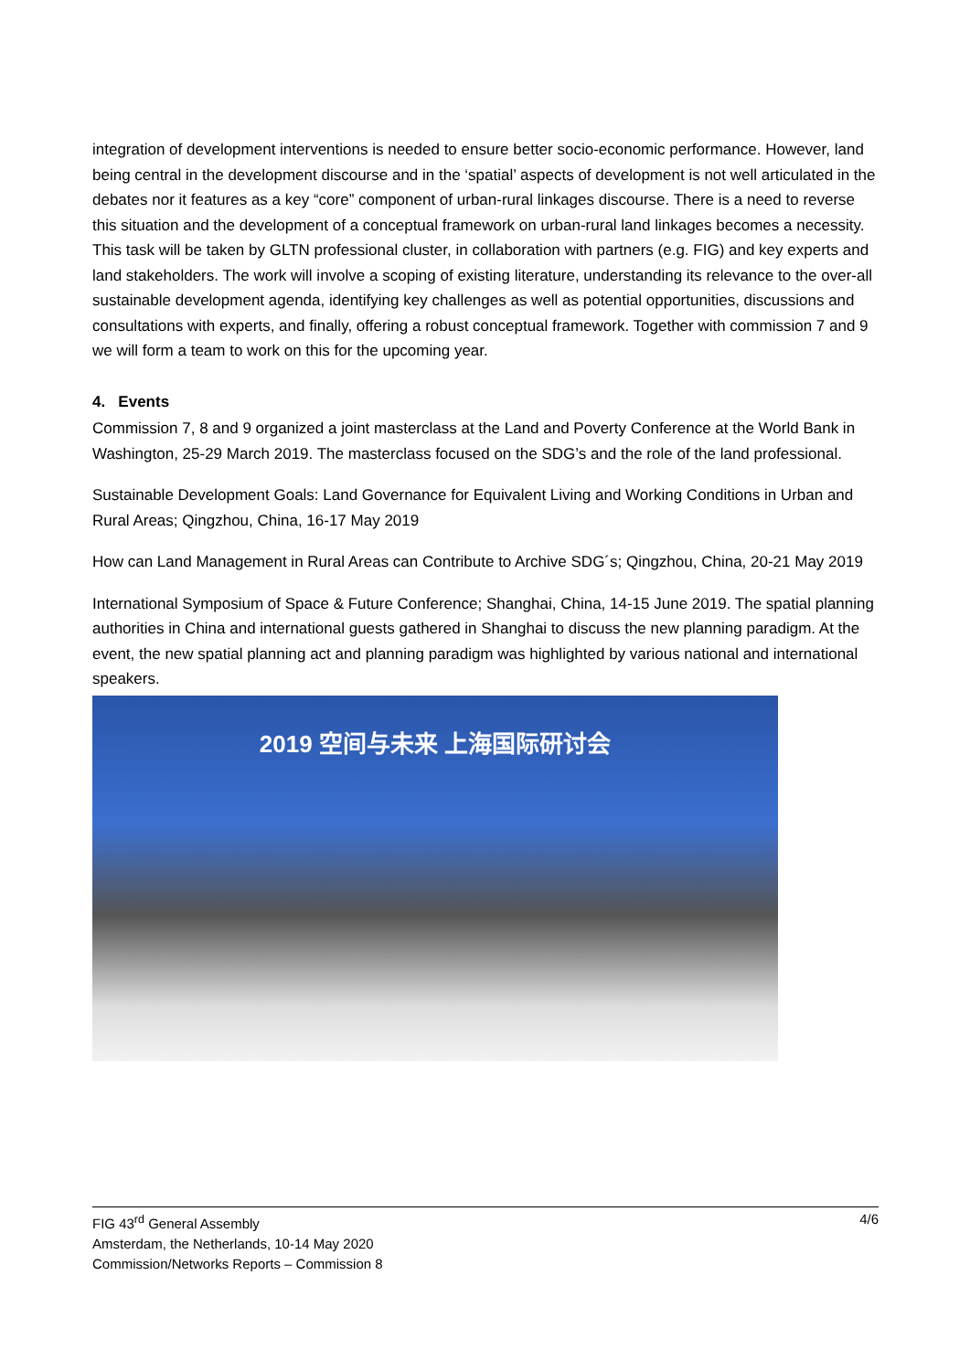integration of development interventions is needed to ensure better socio-economic performance. However, land being central in the development discourse and in the ‘spatial’ aspects of development is not well articulated in the debates nor it features as a key “core” component of urban-rural linkages discourse. There is a need to reverse this situation and the development of a conceptual framework on urban-rural land linkages becomes a necessity. This task will be taken by GLTN professional cluster, in collaboration with partners (e.g. FIG) and key experts and land stakeholders. The work will involve a scoping of existing literature, understanding its relevance to the over-all sustainable development agenda, identifying key challenges as well as potential opportunities, discussions and consultations with experts, and finally, offering a robust conceptual framework. Together with commission 7 and 9 we will form a team to work on this for the upcoming year.
4. Events
Commission 7, 8 and 9 organized a joint masterclass at the Land and Poverty Conference at the World Bank in Washington, 25-29 March 2019. The masterclass focused on the SDG’s and the role of the land professional.
Sustainable Development Goals: Land Governance for Equivalent Living and Working Conditions in Urban and Rural Areas; Qingzhou, China, 16-17 May 2019
How can Land Management in Rural Areas can Contribute to Archive SDG´s; Qingzhou, China, 20-21 May 2019
International Symposium of Space & Future Conference; Shanghai, China, 14-15 June 2019. The spatial planning authorities in China and international guests gathered in Shanghai to discuss the new planning paradigm. At the event, the new spatial planning act and planning paradigm was highlighted by various national and international speakers.
2019 空间与未来 上海国际研讨会
FIG 43<sup>rd</sup> General Assembly
Amsterdam, the Netherlands, 10-14 May 2020
Commission/Networks Reports – Commission 8
4/6